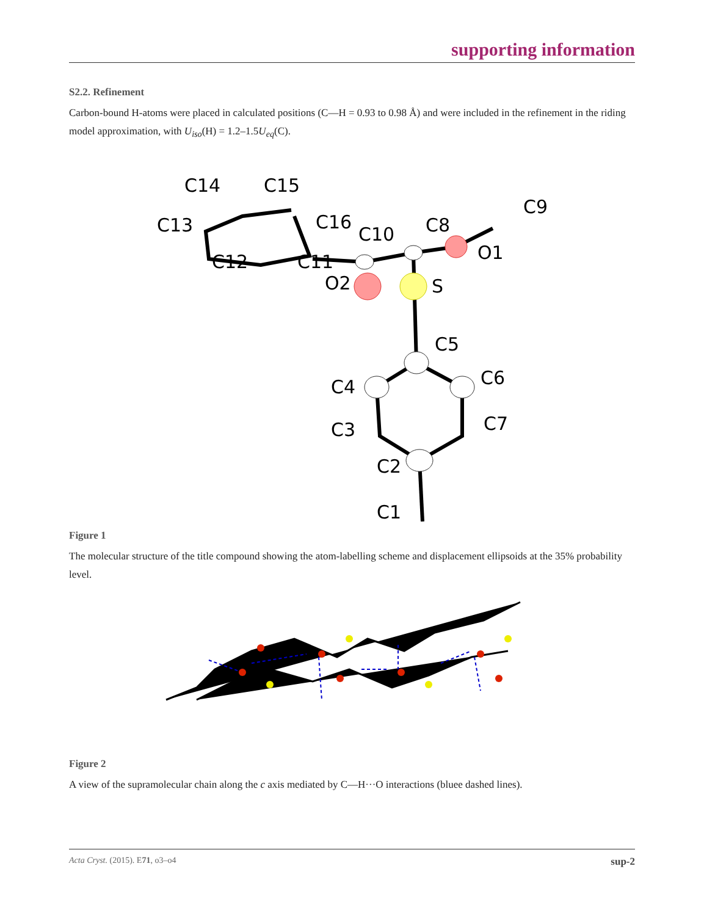supporting information
S2.2. Refinement
Carbon-bound H-atoms were placed in calculated positions (C—H = 0.93 to 0.98 Å) and were included in the refinement in the riding model approximation, with U<sub>iso</sub>(H) = 1.2–1.5U<sub>eq</sub>(C).
C14
C15
C13
C16
C10
C8
C9
O1
C12
C11
O2
S
C5
C6
C4
C7
C3
C2
C1
Figure 1
The molecular structure of the title compound showing the atom-labelling scheme and displacement ellipsoids at the 35% probability level.
Figure 2
A view of the supramolecular chain along the c axis mediated by C—H···O interactions (bluee dashed lines).
Acta Cryst. (2015). E71, o3–o4 sup-2